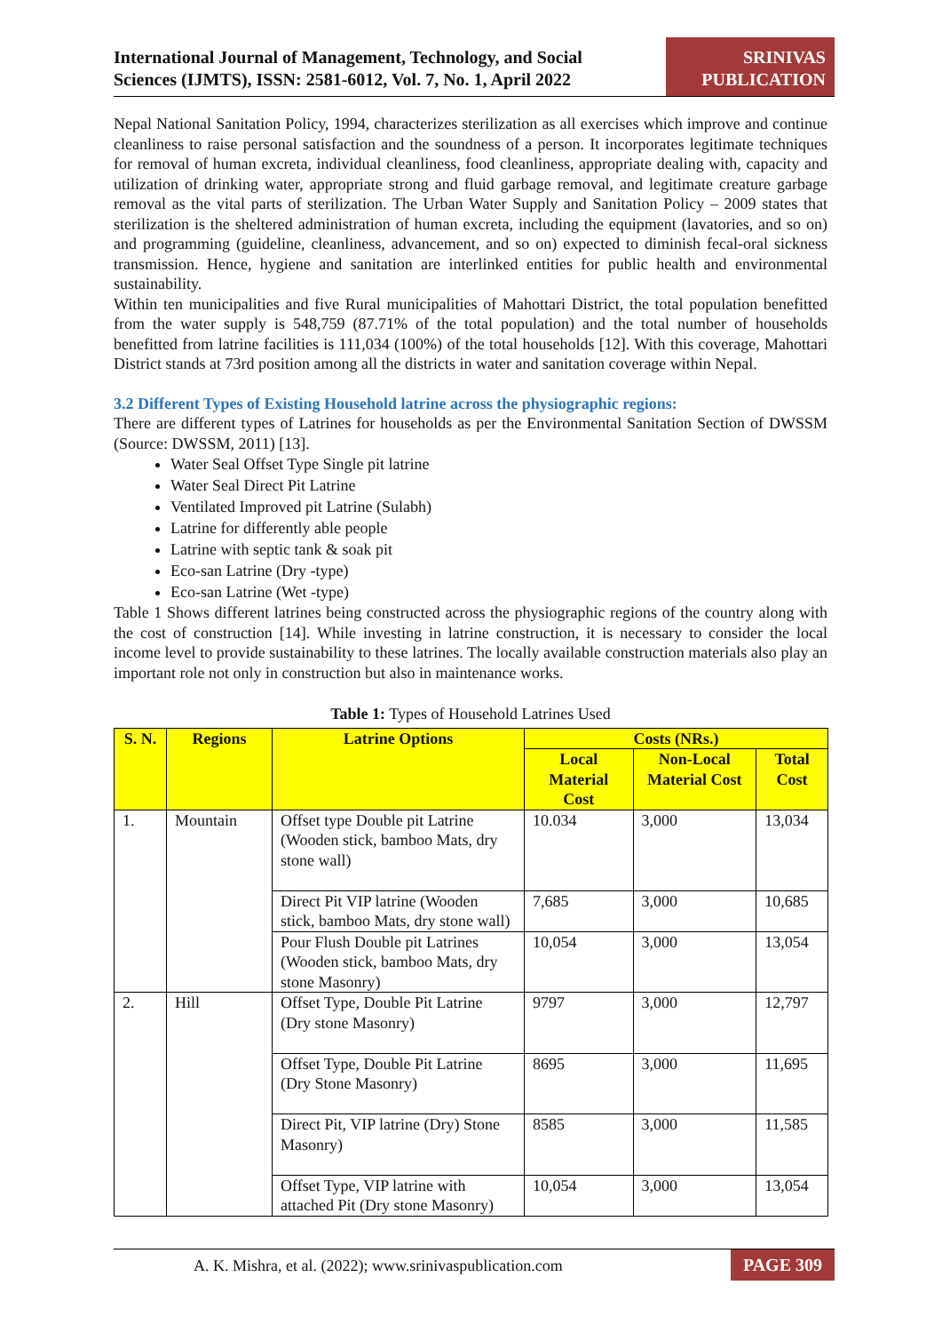International Journal of Management, Technology, and Social
Sciences (IJMTS), ISSN: 2581-6012, Vol. 7, No. 1, April 2022
SRINIVAS
PUBLICATION
Nepal National Sanitation Policy, 1994, characterizes sterilization as all exercises which improve and continue cleanliness to raise personal satisfaction and the soundness of a person. It incorporates legitimate techniques for removal of human excreta, individual cleanliness, food cleanliness, appropriate dealing with, capacity and utilization of drinking water, appropriate strong and fluid garbage removal, and legitimate creature garbage removal as the vital parts of sterilization. The Urban Water Supply and Sanitation Policy – 2009 states that sterilization is the sheltered administration of human excreta, including the equipment (lavatories, and so on) and programming (guideline, cleanliness, advancement, and so on) expected to diminish fecal-oral sickness transmission. Hence, hygiene and sanitation are interlinked entities for public health and environmental sustainability.
Within ten municipalities and five Rural municipalities of Mahottari District, the total population benefitted from the water supply is 548,759 (87.71% of the total population) and the total number of households benefitted from latrine facilities is 111,034 (100%) of the total households [12]. With this coverage, Mahottari District stands at 73rd position among all the districts in water and sanitation coverage within Nepal.
3.2 Different Types of Existing Household latrine across the physiographic regions:
There are different types of Latrines for households as per the Environmental Sanitation Section of DWSSM (Source: DWSSM, 2011) [13].
Water Seal Offset Type Single pit latrine
Water Seal Direct Pit Latrine
Ventilated Improved pit Latrine (Sulabh)
Latrine for differently able people
Latrine with septic tank & soak pit
Eco-san Latrine (Dry -type)
Eco-san Latrine (Wet -type)
Table 1 Shows different latrines being constructed across the physiographic regions of the country along with the cost of construction [14]. While investing in latrine construction, it is necessary to consider the local income level to provide sustainability to these latrines. The locally available construction materials also play an important role not only in construction but also in maintenance works.
Table 1: Types of Household Latrines Used
| S. N. | Regions | Latrine Options | Costs (NRs.) | | |
| --- | --- | --- | --- | --- | --- |
| | | | Local Material Cost | Non-Local Material Cost | Total Cost |
| 1. | Mountain | Offset type Double pit Latrine (Wooden stick, bamboo Mats, dry stone wall) | 10.034 | 3,000 | 13,034 |
| | | Direct Pit VIP latrine (Wooden stick, bamboo Mats, dry stone wall) | 7,685 | 3,000 | 10,685 |
| | | Pour Flush Double pit Latrines (Wooden stick, bamboo Mats, dry stone Masonry) | 10,054 | 3,000 | 13,054 |
| 2. | Hill | Offset Type, Double Pit Latrine (Dry stone Masonry) | 9797 | 3,000 | 12,797 |
| | | Offset Type, Double Pit Latrine (Dry Stone Masonry) | 8695 | 3,000 | 11,695 |
| | | Direct Pit, VIP latrine (Dry) Stone Masonry) | 8585 | 3,000 | 11,585 |
| | | Offset Type, VIP latrine with attached Pit (Dry stone Masonry) | 10,054 | 3,000 | 13,054 |
A. K. Mishra, et al. (2022); www.srinivaspublication.com
PAGE 309